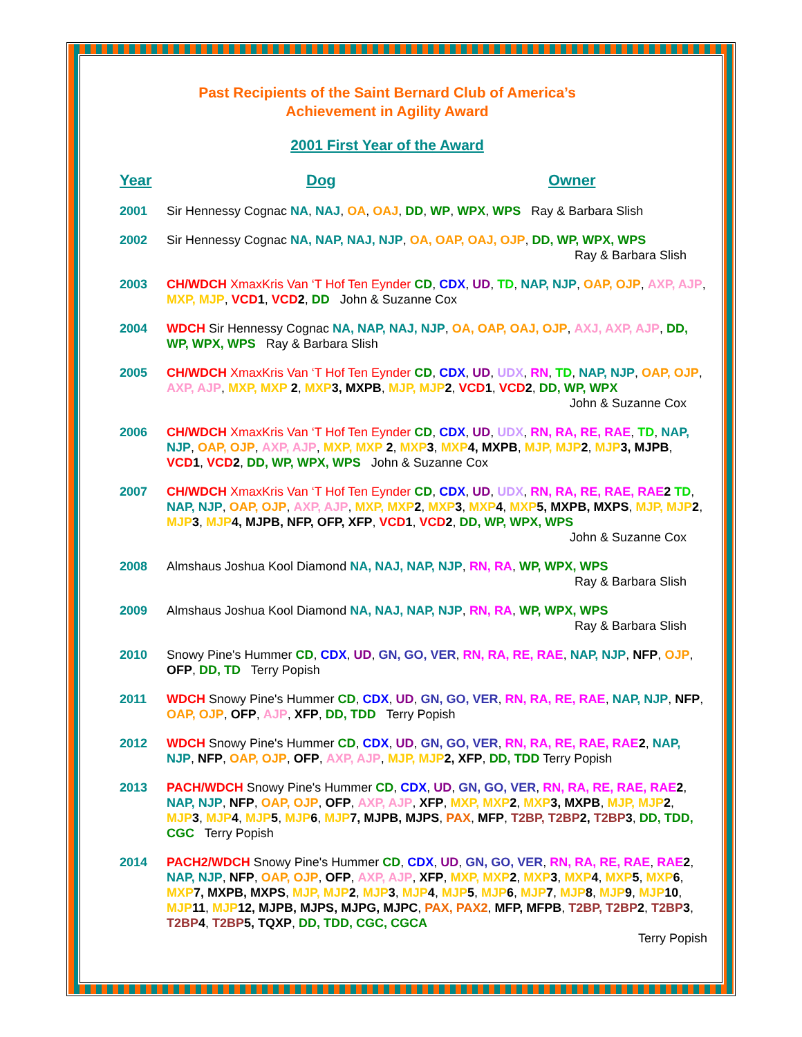Past Recipients of the Saint Bernard Club of America’s
Achievement in Agility Award
2001 First Year of the Award
Year Dog Owner
2001 Sir Hennessy Cognac NA, NAJ, OA, OAJ, DD, WP, WPX, WPS Ray & Barbara Slish
2002 Sir Hennessy Cognac NA, NAP, NAJ, NJP, OA, OAP, OAJ, OJP, DD, WP, WPX, WPS
Ray & Barbara Slish
2003 CH/WDCH XmaxKris Van ‘T Hof Ten Eynder CD, CDX, UD, TD, NAP, NJP, OAP, OJP, AXP, AJP, MXP, MJP, VCD 1, VCD 2, DD John & Suzanne Cox
2004 WDCH Sir Hennessy Cognac NA, NAP, NAJ, NJP, OA, OAP, OAJ, OJP, AXJ, AXP, AJP, DD, WP, WPX, WPS Ray & Barbara Slish
2005 CH/WDCH XmaxKris Van ‘T Hof Ten Eynder CD, CDX, UD, UDX, RN, TD, NAP, NJP, OAP, OJP, AXP, AJP, MXP, MXP 2, MXP 3, MXPB, MJP, MJP 2, VCD 1, VCD 2, DD, WP, WPX
John & Suzanne Cox
2006 CH/WDCH XmaxKris Van ‘T Hof Ten Eynder CD, CDX, UD, UDX, RN, RA, RE, RAE, TD, NAP, NJP, OAP, OJP, AXP, AJP, MXP, MXP 2, MXP 3, MXP 4, MXPB, MJP, MJP 2, MJP 3, MJPB, VCD 1, VCD 2, DD, WP, WPX, WPS John & Suzanne Cox
2007 CH/WDCH XmaxKris Van ‘T Hof Ten Eynder CD, CDX, UD, UDX, RN, RA, RE, RAE, RAE 2 TD, NAP, NJP, OAP, OJP, AXP, AJP, MXP, MXP 2, MXP 3, MXP 4, MXP 5, MXPB, MXPS, MJP, MJP 2, MJP 3, MJP 4, MJPB, NFP, OFP, XFP, VCD 1, VCD 2, DD, WP, WPX, WPS
John & Suzanne Cox
2008 Almshaus Joshua Kool Diamond NA, NAJ, NAP, NJP, RN, RA, WP, WPX, WPS
Ray & Barbara Slish
2009 Almshaus Joshua Kool Diamond NA, NAJ, NAP, NJP, RN, RA, WP, WPX, WPS
Ray & Barbara Slish
2010 Snowy Pine's Hummer CD, CDX, UD, GN, GO, VER, RN, RA, RE, RAE, NAP, NJP, NFP, OJP, OFP, DD, TD Terry Popish
2011 WDCH Snowy Pine's Hummer CD, CDX, UD, GN, GO, VER, RN, RA, RE, RAE, NAP, NJP, NFP, OAP, OJP, OFP, AJP, XFP, DD, TDD Terry Popish
2012 WDCH Snowy Pine's Hummer CD, CDX, UD, GN, GO, VER, RN, RA, RE, RAE, RAE 2, NAP, NJP, NFP, OAP, OJP, OFP, AXP, AJP, MJP, MJP 2, XFP, DD, TDD Terry Popish
2013 PACH/WDCH Snowy Pine's Hummer CD, CDX, UD, GN, GO, VER, RN, RA, RE, RAE, RAE 2, NAP, NJP, NFP, OAP, OJP, OFP, AXP, AJP, XFP, MXP, MXP 2, MXP 3, MXPB, MJP, MJP 2, MJP 3, MJP 4, MJP 5, MJP 6, MJP 7, MJPB, MJPS, PAX, MFP, T2BP, T2BP 2, T2BP 3, DD, TDD, CGC Terry Popish
2014 PACH2/WDCH Snowy Pine's Hummer CD, CDX, UD, GN, GO, VER, RN, RA, RE, RAE, RAE 2, NAP, NJP, NFP, OAP, OJP, OFP, AXP, AJP, XFP, MXP, MXP 2, MXP 3, MXP 4, MXP 5, MXP 6, MXP 7, MXPB, MXPS, MJP, MJP 2, MJP 3, MJP 4, MJP 5, MJP 6, MJP 7, MJP 8, MJP 9, MJP 10, MJP 11, MJP 12, MJPB, MJPS, MJPG, MJPC, PAX, PAX2, MFP, MFPB, T2BP, T2BP 2, T2BP 3, T2BP 4, T2BP 5, TQXP, DD, TDD, CGC, CGCA
Terry Popish